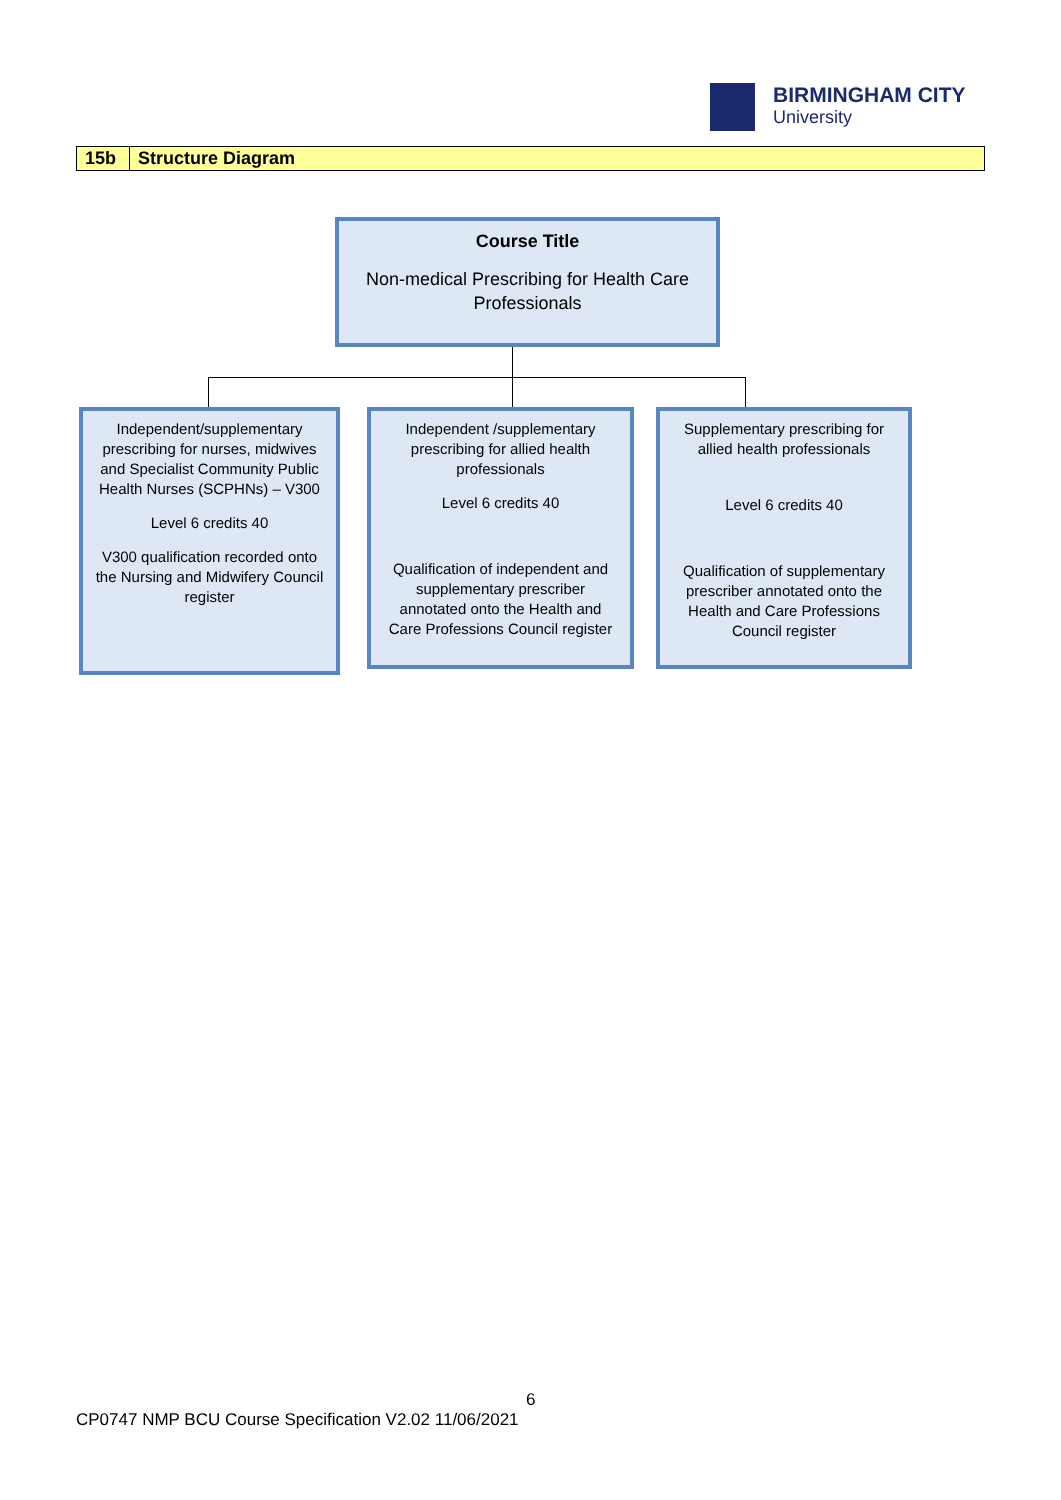BIRMINGHAM CITY
University
| 15b | Structure Diagram |
Course Title
Non-medical Prescribing for Health Care Professionals
Independent/supplementary prescribing for nurses, midwives and Specialist Community Public Health Nurses (SCPHNs) – V300
Level 6 credits 40
V300 qualification recorded onto the Nursing and Midwifery Council register
Independent /supplementary prescribing for allied health professionals
Level 6 credits 40
Qualification of independent and supplementary prescriber annotated onto the Health and Care Professions Council register
Supplementary prescribing for allied health professionals
Level 6 credits 40
Qualification of supplementary prescriber annotated onto the Health and Care Professions Council register
6
CP0747 NMP BCU Course Specification V2.02 11/06/2021